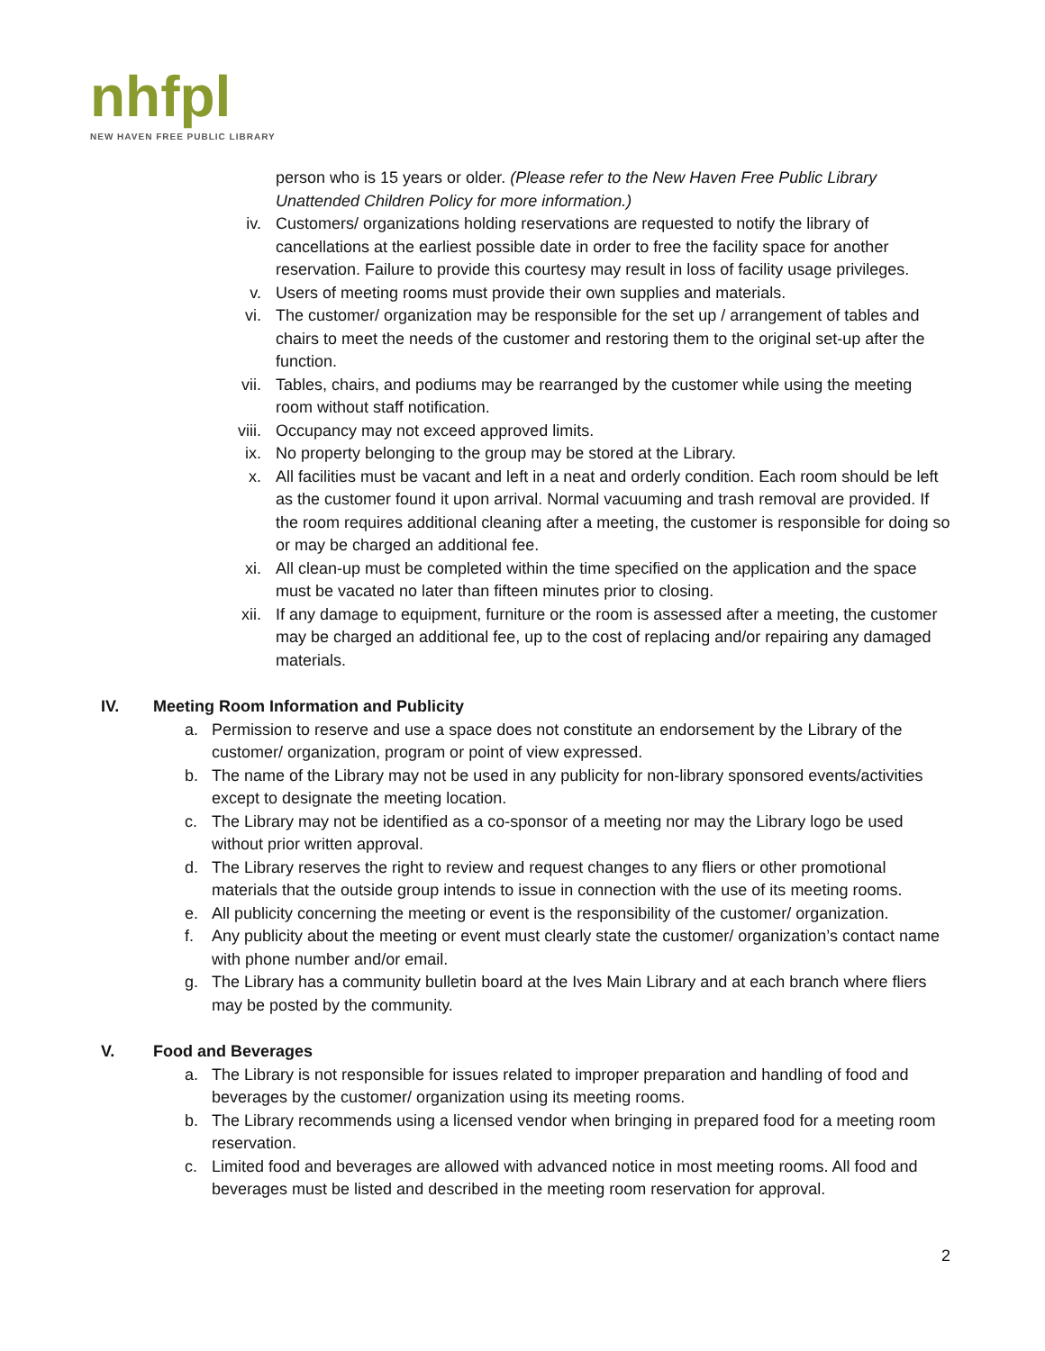nhfpl
NEW HAVEN FREE PUBLIC LIBRARY
person who is 15 years or older. (Please refer to the New Haven Free Public Library Unattended Children Policy for more information.)
iv. Customers/ organizations holding reservations are requested to notify the library of cancellations at the earliest possible date in order to free the facility space for another reservation. Failure to provide this courtesy may result in loss of facility usage privileges.
v. Users of meeting rooms must provide their own supplies and materials.
vi. The customer/ organization may be responsible for the set up / arrangement of tables and chairs to meet the needs of the customer and restoring them to the original set-up after the function.
vii.
Tables, chairs, and podiums may be rearranged by the customer while using the meeting room without staff notification.
viii.
Occupancy may not exceed approved limits.
ix. No property belonging to the group may be stored at the Library.
x. All facilities must be vacant and left in a neat and orderly condition. Each room should be left as the customer found it upon arrival. Normal vacuuming and trash removal are provided. If the room requires additional cleaning after a meeting, the customer is responsible for doing so or may be charged an additional fee.
xi. All clean-up must be completed within the time specified on the application and the space must be vacated no later than fifteen minutes prior to closing.
xii.
If any damage to equipment, furniture or the room is assessed after a meeting, the customer may be charged an additional fee, up to the cost of replacing and/or repairing any damaged materials.
IV. Meeting Room Information and Publicity
a. Permission to reserve and use a space does not constitute an endorsement by the Library of the customer/ organization, program or point of view expressed.
b. The name of the Library may not be used in any publicity for non-library sponsored events/activities except to designate the meeting location.
c. The Library may not be identified as a co-sponsor of a meeting nor may the Library logo be used without prior written approval.
d. The Library reserves the right to review and request changes to any fliers or other promotional materials that the outside group intends to issue in connection with the use of its meeting rooms.
e. All publicity concerning the meeting or event is the responsibility of the customer/ organization.
f. Any publicity about the meeting or event must clearly state the customer/ organization’s contact name with phone number and/or email.
g. The Library has a community bulletin board at the Ives Main Library and at each branch where fliers may be posted by the community.
V. Food and Beverages
a. The Library is not responsible for issues related to improper preparation and handling of food and beverages by the customer/ organization using its meeting rooms.
b. The Library recommends using a licensed vendor when bringing in prepared food for a meeting room reservation.
c. Limited food and beverages are allowed with advanced notice in most meeting rooms. All food and beverages must be listed and described in the meeting room reservation for approval.
2